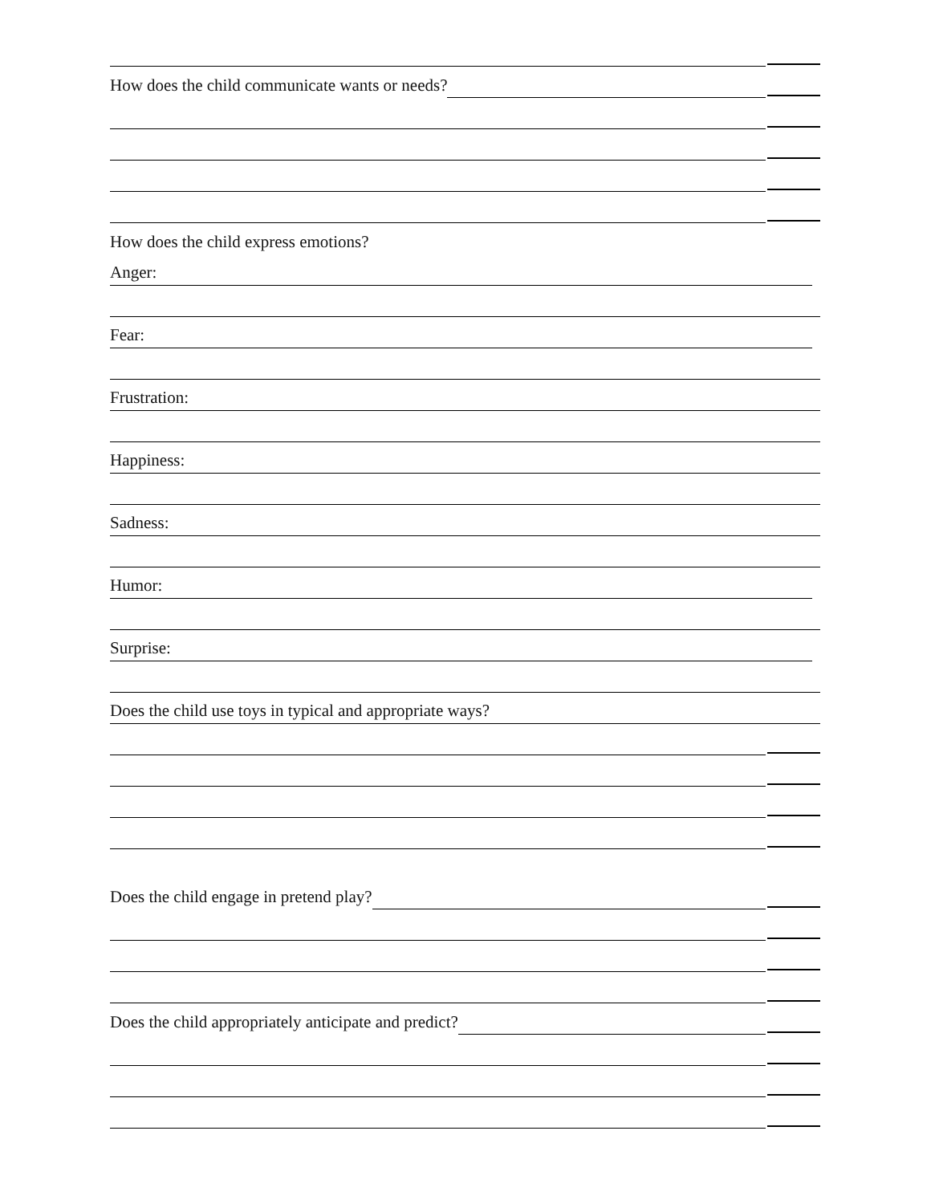How does the child communicate wants or needs?
How does the child express emotions?
Anger:
Fear:
Frustration:
Happiness:
Sadness:
Humor:
Surprise:
Does the child use toys in typical and appropriate ways?
Does the child engage in pretend play?
Does the child appropriately anticipate and predict?